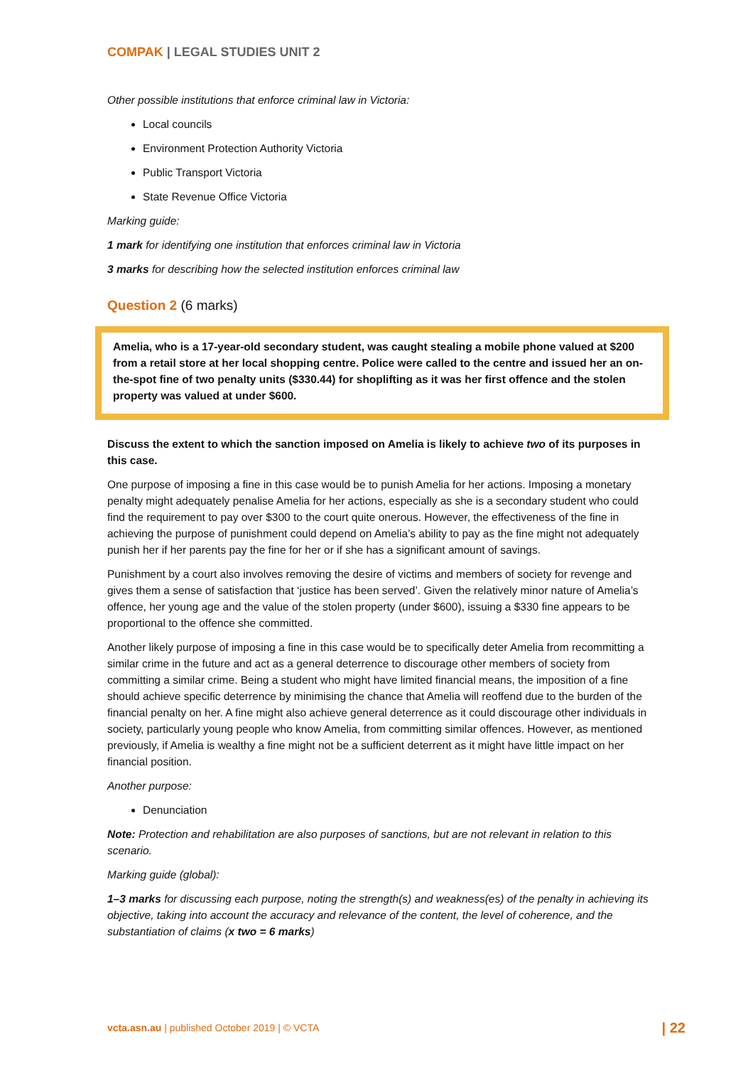COMPAK | LEGAL STUDIES UNIT 2
Other possible institutions that enforce criminal law in Victoria:
Local councils
Environment Protection Authority Victoria
Public Transport Victoria
State Revenue Office Victoria
Marking guide:
1 mark for identifying one institution that enforces criminal law in Victoria
3 marks for describing how the selected institution enforces criminal law
Question 2 (6 marks)
Amelia, who is a 17-year-old secondary student, was caught stealing a mobile phone valued at $200 from a retail store at her local shopping centre. Police were called to the centre and issued her an on-the-spot fine of two penalty units ($330.44) for shoplifting as it was her first offence and the stolen property was valued at under $600.
Discuss the extent to which the sanction imposed on Amelia is likely to achieve two of its purposes in this case.
One purpose of imposing a fine in this case would be to punish Amelia for her actions. Imposing a monetary penalty might adequately penalise Amelia for her actions, especially as she is a secondary student who could find the requirement to pay over $300 to the court quite onerous. However, the effectiveness of the fine in achieving the purpose of punishment could depend on Amelia’s ability to pay as the fine might not adequately punish her if her parents pay the fine for her or if she has a significant amount of savings.
Punishment by a court also involves removing the desire of victims and members of society for revenge and gives them a sense of satisfaction that ‘justice has been served’. Given the relatively minor nature of Amelia’s offence, her young age and the value of the stolen property (under $600), issuing a $330 fine appears to be proportional to the offence she committed.
Another likely purpose of imposing a fine in this case would be to specifically deter Amelia from recommitting a similar crime in the future and act as a general deterrence to discourage other members of society from committing a similar crime. Being a student who might have limited financial means, the imposition of a fine should achieve specific deterrence by minimising the chance that Amelia will reoffend due to the burden of the financial penalty on her. A fine might also achieve general deterrence as it could discourage other individuals in society, particularly young people who know Amelia, from committing similar offences. However, as mentioned previously, if Amelia is wealthy a fine might not be a sufficient deterrent as it might have little impact on her financial position.
Another purpose:
Denunciation
Note: Protection and rehabilitation are also purposes of sanctions, but are not relevant in relation to this scenario.
Marking guide (global):
1–3 marks for discussing each purpose, noting the strength(s) and weakness(es) of the penalty in achieving its objective, taking into account the accuracy and relevance of the content, the level of coherence, and the substantiation of claims (x two = 6 marks)
vcta.asn.au | published October 2019 | © VCTA | 22